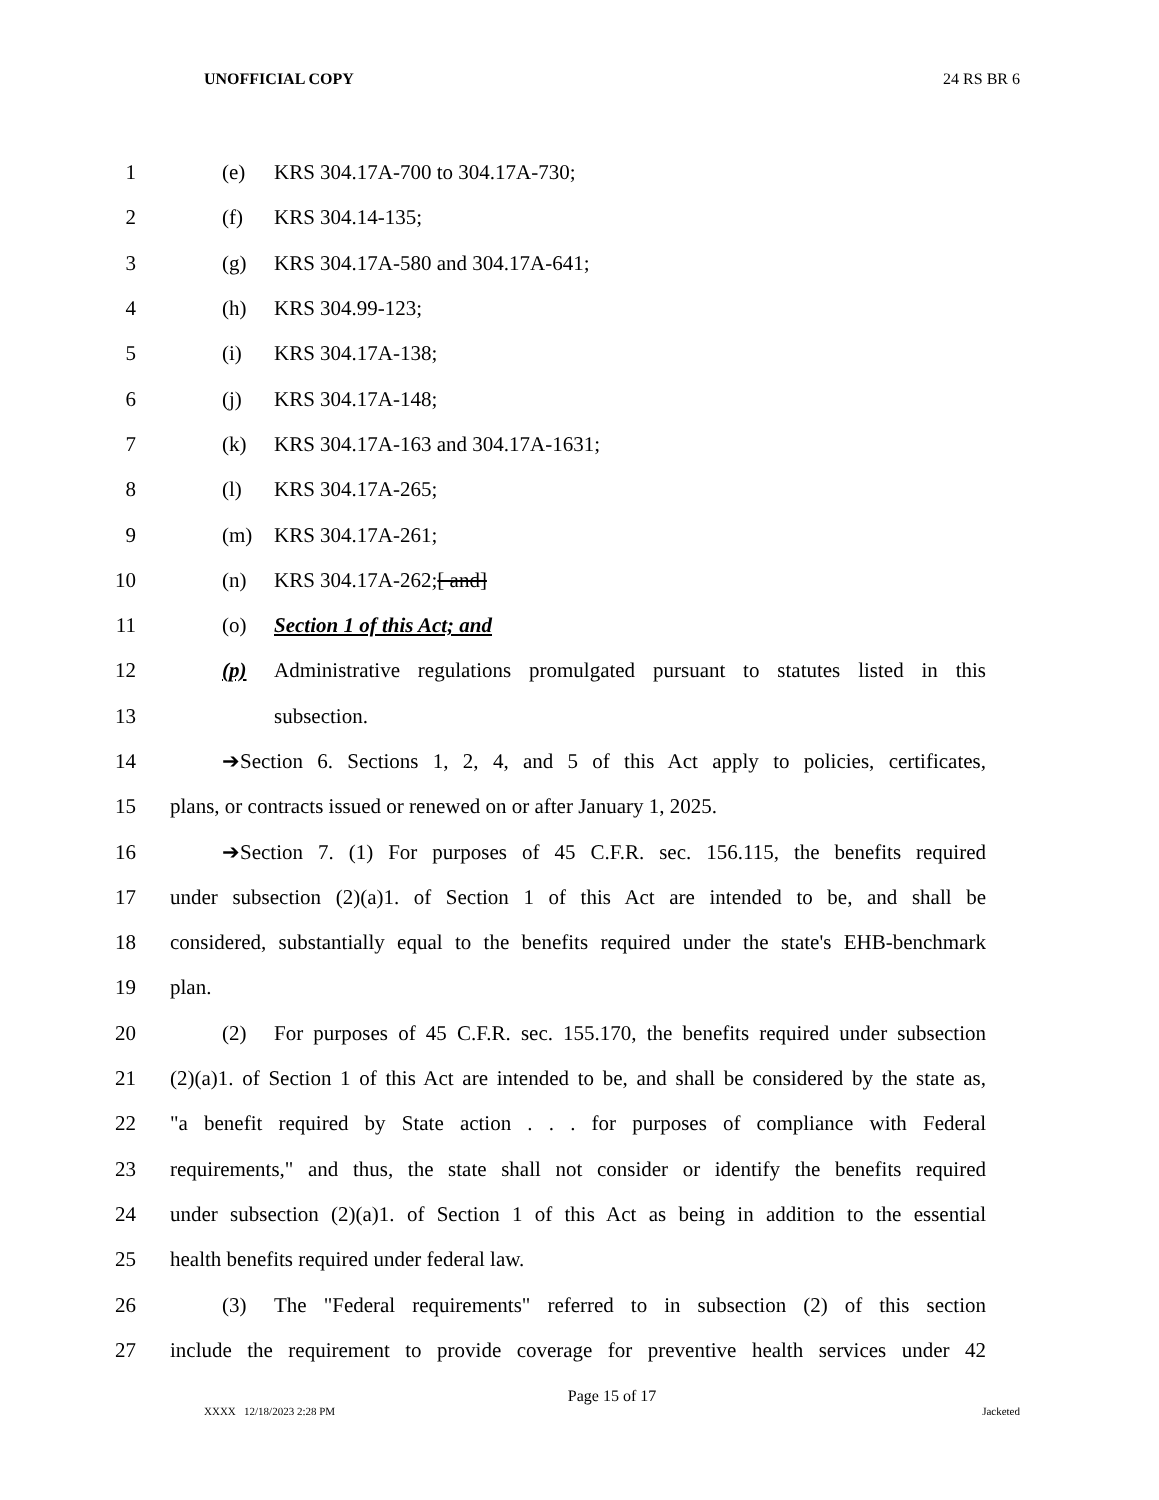UNOFFICIAL COPY 24 RS BR 6
1 (e) KRS 304.17A-700 to 304.17A-730;
2 (f) KRS 304.14-135;
3 (g) KRS 304.17A-580 and 304.17A-641;
4 (h) KRS 304.99-123;
5 (i) KRS 304.17A-138;
6 (j) KRS 304.17A-148;
7 (k) KRS 304.17A-163 and 304.17A-1631;
8 (l) KRS 304.17A-265;
9 (m) KRS 304.17A-261;
10 (n) KRS 304.17A-262;[ and]
11 (o) Section 1 of this Act; and
12 (p) Administrative regulations promulgated pursuant to statutes listed in this
13 subsection.
14 ➔Section 6. Sections 1, 2, 4, and 5 of this Act apply to policies, certificates,
15 plans, or contracts issued or renewed on or after January 1, 2025.
16 ➔Section 7. (1) For purposes of 45 C.F.R. sec. 156.115, the benefits required
17 under subsection (2)(a)1. of Section 1 of this Act are intended to be, and shall be
18 considered, substantially equal to the benefits required under the state's EHB-benchmark
19 plan.
20 (2) For purposes of 45 C.F.R. sec. 155.170, the benefits required under subsection
21 (2)(a)1. of Section 1 of this Act are intended to be, and shall be considered by the state as,
22 "a benefit required by State action . . . for purposes of compliance with Federal
23 requirements," and thus, the state shall not consider or identify the benefits required
24 under subsection (2)(a)1. of Section 1 of this Act as being in addition to the essential
25 health benefits required under federal law.
26 (3) The "Federal requirements" referred to in subsection (2) of this section
27 include the requirement to provide coverage for preventive health services under 42
Page 15 of 17
XXXX 12/18/2023 2:28 PM Jacketed